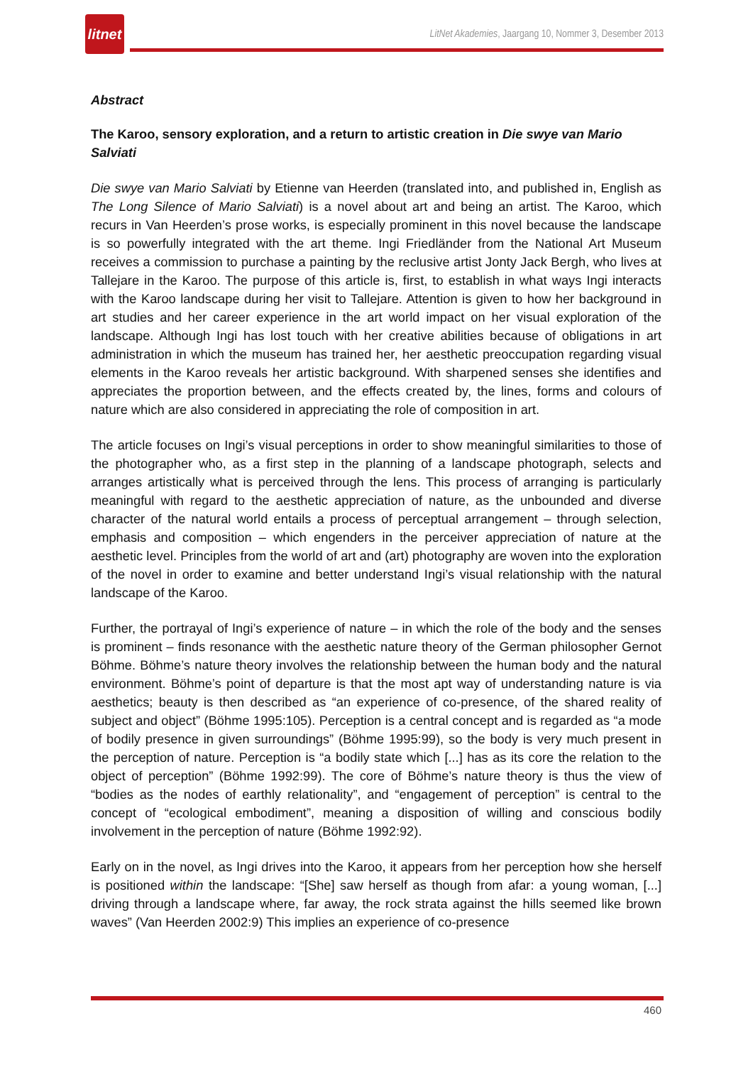litnet
LitNet Akademies, Jaargang 10, Nommer 3, Desember 2013
Abstract
The Karoo, sensory exploration, and a return to artistic creation in Die swye van Mario Salviati
Die swye van Mario Salviati by Etienne van Heerden (translated into, and published in, English as The Long Silence of Mario Salviati) is a novel about art and being an artist. The Karoo, which recurs in Van Heerden’s prose works, is especially prominent in this novel because the landscape is so powerfully integrated with the art theme. Ingi Friedländer from the National Art Museum receives a commission to purchase a painting by the reclusive artist Jonty Jack Bergh, who lives at Tallejare in the Karoo. The purpose of this article is, first, to establish in what ways Ingi interacts with the Karoo landscape during her visit to Tallejare. Attention is given to how her background in art studies and her career experience in the art world impact on her visual exploration of the landscape. Although Ingi has lost touch with her creative abilities because of obligations in art administration in which the museum has trained her, her aesthetic preoccupation regarding visual elements in the Karoo reveals her artistic background. With sharpened senses she identifies and appreciates the proportion between, and the effects created by, the lines, forms and colours of nature which are also considered in appreciating the role of composition in art.
The article focuses on Ingi’s visual perceptions in order to show meaningful similarities to those of the photographer who, as a first step in the planning of a landscape photograph, selects and arranges artistically what is perceived through the lens. This process of arranging is particularly meaningful with regard to the aesthetic appreciation of nature, as the unbounded and diverse character of the natural world entails a process of perceptual arrangement – through selection, emphasis and composition – which engenders in the perceiver appreciation of nature at the aesthetic level. Principles from the world of art and (art) photography are woven into the exploration of the novel in order to examine and better understand Ingi’s visual relationship with the natural landscape of the Karoo.
Further, the portrayal of Ingi’s experience of nature – in which the role of the body and the senses is prominent – finds resonance with the aesthetic nature theory of the German philosopher Gernot Böhme. Böhme’s nature theory involves the relationship between the human body and the natural environment. Böhme’s point of departure is that the most apt way of understanding nature is via aesthetics; beauty is then described as “an experience of co-presence, of the shared reality of subject and object” (Böhme 1995:105). Perception is a central concept and is regarded as “a mode of bodily presence in given surroundings” (Böhme 1995:99), so the body is very much present in the perception of nature. Perception is “a bodily state which [...] has as its core the relation to the object of perception” (Böhme 1992:99). The core of Böhme’s nature theory is thus the view of “bodies as the nodes of earthly relationality”, and “engagement of perception” is central to the concept of “ecological embodiment”, meaning a disposition of willing and conscious bodily involvement in the perception of nature (Böhme 1992:92).
Early on in the novel, as Ingi drives into the Karoo, it appears from her perception how she herself is positioned within the landscape: “[She] saw herself as though from afar: a young woman, [...] driving through a landscape where, far away, the rock strata against the hills seemed like brown waves” (Van Heerden 2002:9) This implies an experience of co-presence
460